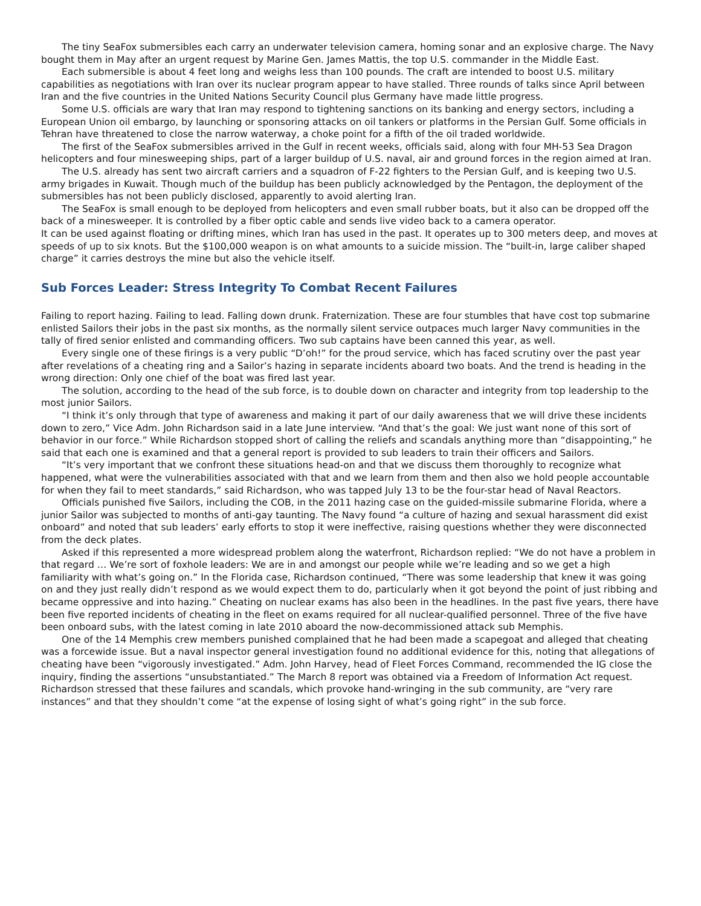The tiny SeaFox submersibles each carry an underwater television camera, homing sonar and an explosive charge. The Navy bought them in May after an urgent request by Marine Gen. James Mattis, the top U.S. commander in the Middle East.
Each submersible is about 4 feet long and weighs less than 100 pounds. The craft are intended to boost U.S. military capabilities as negotiations with Iran over its nuclear program appear to have stalled. Three rounds of talks since April between Iran and the five countries in the United Nations Security Council plus Germany have made little progress.
Some U.S. officials are wary that Iran may respond to tightening sanctions on its banking and energy sectors, including a European Union oil embargo, by launching or sponsoring attacks on oil tankers or platforms in the Persian Gulf. Some officials in Tehran have threatened to close the narrow waterway, a choke point for a fifth of the oil traded worldwide.
The first of the SeaFox submersibles arrived in the Gulf in recent weeks, officials said, along with four MH-53 Sea Dragon helicopters and four minesweeping ships, part of a larger buildup of U.S. naval, air and ground forces in the region aimed at Iran.
The U.S. already has sent two aircraft carriers and a squadron of F-22 fighters to the Persian Gulf, and is keeping two U.S. army brigades in Kuwait. Though much of the buildup has been publicly acknowledged by the Pentagon, the deployment of the submersibles has not been publicly disclosed, apparently to avoid alerting Iran.
The SeaFox is small enough to be deployed from helicopters and even small rubber boats, but it also can be dropped off the back of a minesweeper. It is controlled by a fiber optic cable and sends live video back to a camera operator.
It can be used against floating or drifting mines, which Iran has used in the past. It operates up to 300 meters deep, and moves at speeds of up to six knots. But the $100,000 weapon is on what amounts to a suicide mission. The “built-in, large caliber shaped charge” it carries destroys the mine but also the vehicle itself.
Sub Forces Leader: Stress Integrity To Combat Recent Failures
Failing to report hazing. Failing to lead. Falling down drunk. Fraternization. These are four stumbles that have cost top submarine enlisted Sailors their jobs in the past six months, as the normally silent service outpaces much larger Navy communities in the tally of fired senior enlisted and commanding officers. Two sub captains have been canned this year, as well.
Every single one of these firings is a very public “D’oh!” for the proud service, which has faced scrutiny over the past year after revelations of a cheating ring and a Sailor’s hazing in separate incidents aboard two boats. And the trend is heading in the wrong direction: Only one chief of the boat was fired last year.
The solution, according to the head of the sub force, is to double down on character and integrity from top leadership to the most junior Sailors.
“I think it’s only through that type of awareness and making it part of our daily awareness that we will drive these incidents down to zero,” Vice Adm. John Richardson said in a late June interview. “And that’s the goal: We just want none of this sort of behavior in our force.” While Richardson stopped short of calling the reliefs and scandals anything more than “disappointing,” he said that each one is examined and that a general report is provided to sub leaders to train their officers and Sailors.
“It’s very important that we confront these situations head-on and that we discuss them thoroughly to recognize what happened, what were the vulnerabilities associated with that and we learn from them and then also we hold people accountable for when they fail to meet standards,” said Richardson, who was tapped July 13 to be the four-star head of Naval Reactors.
Officials punished five Sailors, including the COB, in the 2011 hazing case on the guided-missile submarine Florida, where a junior Sailor was subjected to months of anti-gay taunting. The Navy found “a culture of hazing and sexual harassment did exist onboard” and noted that sub leaders’ early efforts to stop it were ineffective, raising questions whether they were disconnected from the deck plates.
Asked if this represented a more widespread problem along the waterfront, Richardson replied: “We do not have a problem in that regard … We’re sort of foxhole leaders: We are in and amongst our people while we’re leading and so we get a high familiarity with what’s going on.” In the Florida case, Richardson continued, “There was some leadership that knew it was going on and they just really didn’t respond as we would expect them to do, particularly when it got beyond the point of just ribbing and became oppressive and into hazing.” Cheating on nuclear exams has also been in the headlines. In the past five years, there have been five reported incidents of cheating in the fleet on exams required for all nuclear-qualified personnel. Three of the five have been onboard subs, with the latest coming in late 2010 aboard the now-decommissioned attack sub Memphis.
One of the 14 Memphis crew members punished complained that he had been made a scapegoat and alleged that cheating was a forcewide issue. But a naval inspector general investigation found no additional evidence for this, noting that allegations of cheating have been “vigorously investigated.” Adm. John Harvey, head of Fleet Forces Command, recommended the IG close the inquiry, finding the assertions “unsubstantiated.” The March 8 report was obtained via a Freedom of Information Act request. Richardson stressed that these failures and scandals, which provoke hand-wringing in the sub community, are “very rare instances” and that they shouldn’t come “at the expense of losing sight of what’s going right” in the sub force.